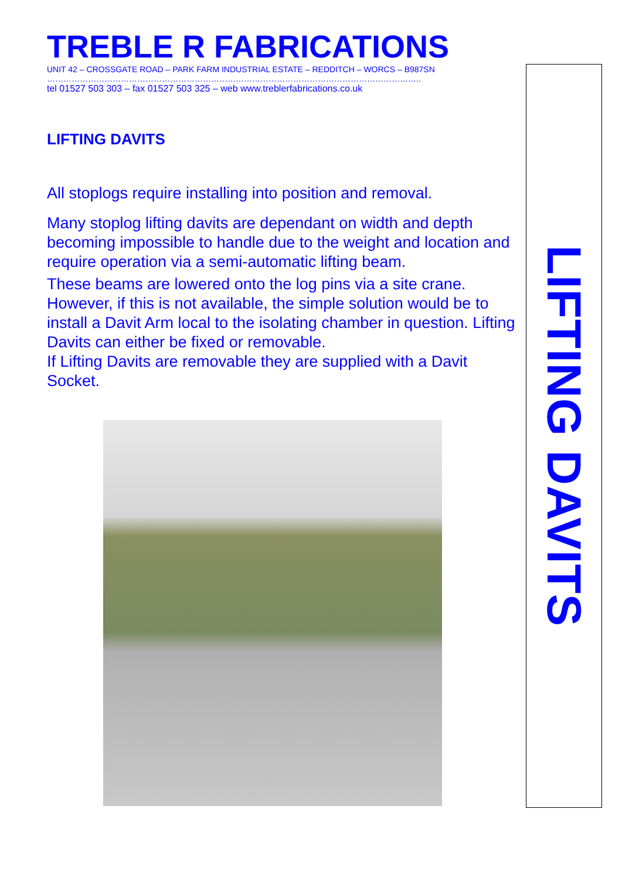TREBLE R FABRICATIONS
UNIT 42 – CROSSGATE ROAD – PARK FARM INDUSTRIAL ESTATE – REDDITCH – WORCS – B987SN
………………………………………………………………………………………………………………………..
tel 01527 503 303 – fax 01527 503 325 – web www.treblerfabrications.co.uk
LIFTING DAVITS
All stoplogs require installing into position and removal.
Many stoplog lifting davits are dependant on width and depth becoming impossible to handle due to the weight and location and require operation via a semi-automatic lifting beam.
These beams are lowered onto the log pins via a site crane. However, if this is not available, the simple solution would be to install a Davit Arm local to the isolating chamber in question. Lifting Davits can either be fixed or removable.
If Lifting Davits are removable they are supplied with a Davit Socket.
LIFTING DAVITS